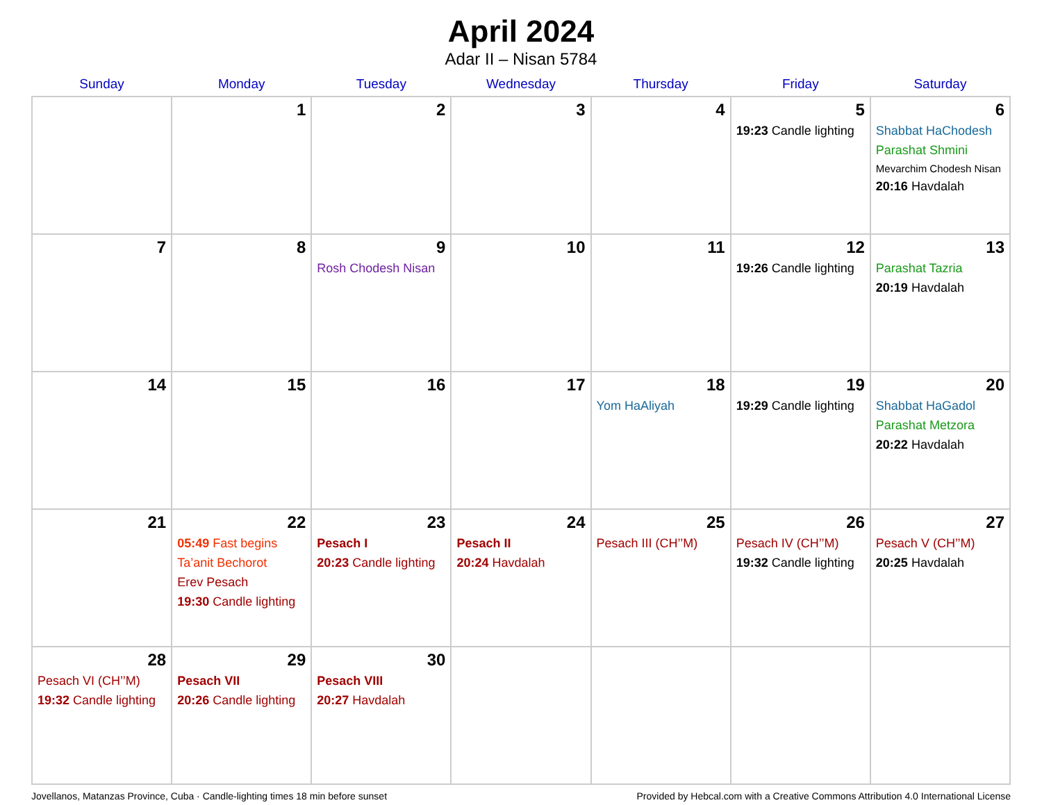April 2024
Adar II – Nisan 5784
| Sunday | Monday | Tuesday | Wednesday | Thursday | Friday | Saturday |
| --- | --- | --- | --- | --- | --- | --- |
| | 1 | 2 | 3 | 4 | 5 19:23 Candle lighting | 6 Shabbat HaChodesh Parashat Shmini Mevarchim Chodesh Nisan 20:16 Havdalah |
| 7 | 8 | 9 Rosh Chodesh Nisan | 10 | 11 | 12 19:26 Candle lighting | 13 Parashat Tazria 20:19 Havdalah |
| 14 | 15 | 16 | 17 | 18 Yom HaAliyah | 19 19:29 Candle lighting | 20 Shabbat HaGadol Parashat Metzora 20:22 Havdalah |
| 21 | 22 05:49 Fast begins Ta’anit Bechorot Erev Pesach 19:30 Candle lighting | 23 Pesach I 20:23 Candle lighting | 24 Pesach II 20:24 Havdalah | 25 Pesach III (CH’’M) | 26 Pesach IV (CH’’M) 19:32 Candle lighting | 27 Pesach V (CH’’M) 20:25 Havdalah |
| 28 Pesach VI (CH’’M) 19:32 Candle lighting | 29 Pesach VII 20:26 Candle lighting | 30 Pesach VIII 20:27 Havdalah | | | | |
Jovellanos, Matanzas Province, Cuba · Candle-lighting times 18 min before sunset Provided by Hebcal.com with a Creative Commons Attribution 4.0 International License